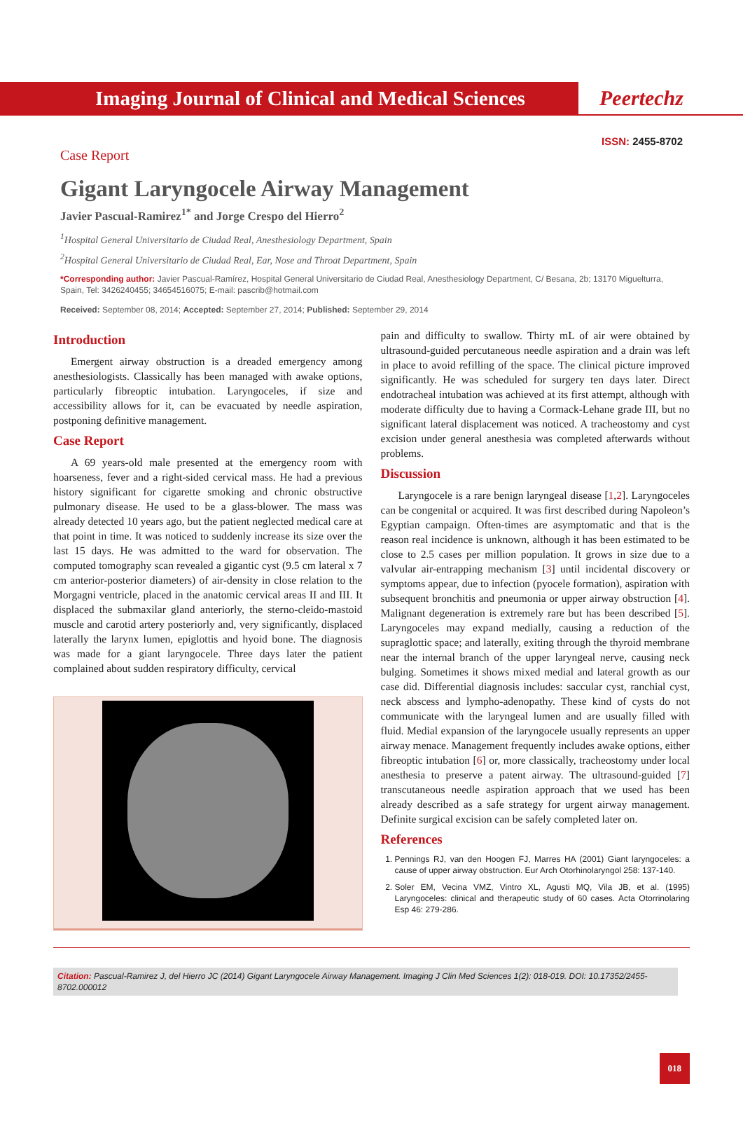Imaging Journal of Clinical and Medical Sciences
Peertechz
ISSN: 2455-8702
Case Report
Gigant Laryngocele Airway Management
Javier Pascual-Ramirez<sup>1*</sup> and Jorge Crespo del Hierro<sup>2</sup>
<sup>1</sup> Hospital General Universitario de Ciudad Real, Anesthesiology Department, Spain
<sup>2</sup> Hospital General Universitario de Ciudad Real, Ear, Nose and Throat Department, Spain
*Corresponding author: Javier Pascual-Ramírez, Hospital General Universitario de Ciudad Real, Anesthesiology Department, C/ Besana, 2b; 13170 Miguelturra, Spain, Tel: 3426240455; 34654516075; E-mail: pascrib@hotmail.com
Received: September 08, 2014; Accepted: September 27, 2014; Published: September 29, 2014
Introduction
Emergent airway obstruction is a dreaded emergency among anesthesiologists. Classically has been managed with awake options, particularly fibreoptic intubation. Laryngoceles, if size and accessibility allows for it, can be evacuated by needle aspiration, postponing definitive management.
Case Report
A 69 years-old male presented at the emergency room with hoarseness, fever and a right-sided cervical mass. He had a previous history significant for cigarette smoking and chronic obstructive pulmonary disease. He used to be a glass-blower. The mass was already detected 10 years ago, but the patient neglected medical care at that point in time. It was noticed to suddenly increase its size over the last 15 days. He was admitted to the ward for observation. The computed tomography scan revealed a gigantic cyst (9.5 cm lateral x 7 cm anterior-posterior diameters) of air-density in close relation to the Morgagni ventricle, placed in the anatomic cervical areas II and III. It displaced the submaxilar gland anteriorly, the sterno-cleido-mastoid muscle and carotid artery posteriorly and, very significantly, displaced laterally the larynx lumen, epiglottis and hyoid bone. The diagnosis was made for a giant laryngocele. Three days later the patient complained about sudden respiratory difficulty, cervical
pain and difficulty to swallow. Thirty mL of air were obtained by ultrasound-guided percutaneous needle aspiration and a drain was left in place to avoid refilling of the space. The clinical picture improved significantly. He was scheduled for surgery ten days later. Direct endotracheal intubation was achieved at its first attempt, although with moderate difficulty due to having a Cormack-Lehane grade III, but no significant lateral displacement was noticed. A tracheostomy and cyst excision under general anesthesia was completed afterwards without problems.
Discussion
Laryngocele is a rare benign laryngeal disease [1,2]. Laryngoceles can be congenital or acquired. It was first described during Napoleon’s Egyptian campaign. Often-times are asymptomatic and that is the reason real incidence is unknown, although it has been estimated to be close to 2.5 cases per million population. It grows in size due to a valvular air-entrapping mechanism [3] until incidental discovery or symptoms appear, due to infection (pyocele formation), aspiration with subsequent bronchitis and pneumonia or upper airway obstruction [4]. Malignant degeneration is extremely rare but has been described [5]. Laryngoceles may expand medially, causing a reduction of the supraglottic space; and laterally, exiting through the thyroid membrane near the internal branch of the upper laryngeal nerve, causing neck bulging. Sometimes it shows mixed medial and lateral growth as our case did. Differential diagnosis includes: saccular cyst, ranchial cyst, neck abscess and lympho-adenopathy. These kind of cysts do not communicate with the laryngeal lumen and are usually filled with fluid. Medial expansion of the laryngocele usually represents an upper airway menace. Management frequently includes awake options, either fibreoptic intubation [6] or, more classically, tracheostomy under local anesthesia to preserve a patent airway. The ultrasound-guided [7] transcutaneous needle aspiration approach that we used has been already described as a safe strategy for urgent airway management. Definite surgical excision can be safely completed later on.
References
1. Pennings RJ, van den Hoogen FJ, Marres HA (2001) Giant laryngoceles: a cause of upper airway obstruction. Eur Arch Otorhinolaryngol 258: 137-140.
2. Soler EM, Vecina VMZ, Vintro XL, Agusti MQ, Vila JB, et al. (1995) Laryngoceles: clinical and therapeutic study of 60 cases. Acta Otorrinolaring Esp 46: 279-286.
Citation: Pascual-Ramirez J, del Hierro JC (2014) Gigant Laryngocele Airway Management. Imaging J Clin Med Sciences 1(2): 018-019. DOI: 10.17352/2455-8702.000012
018